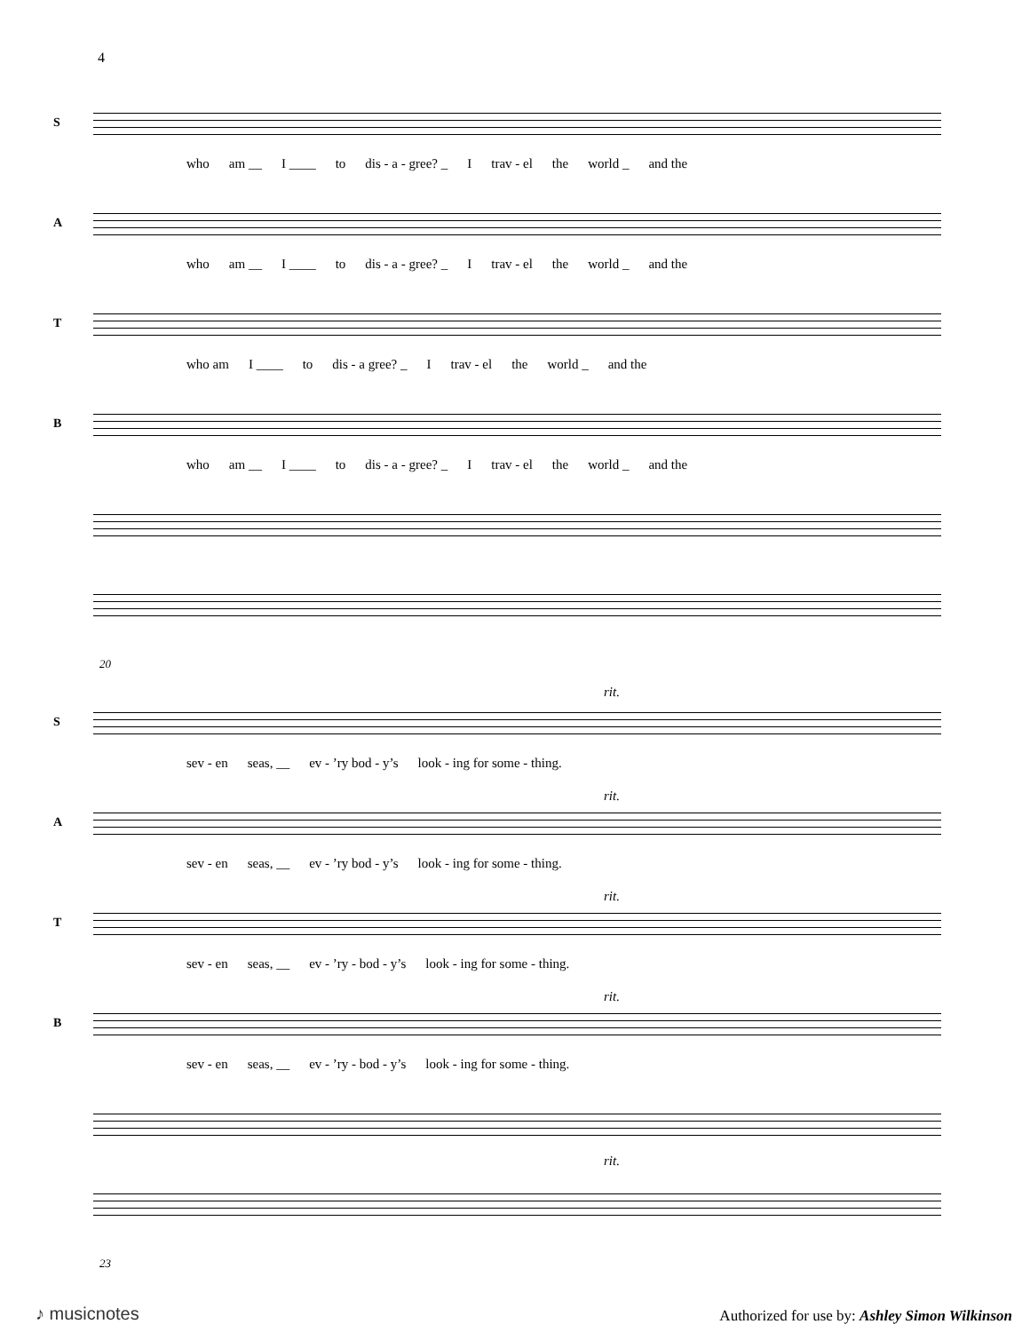4
S
who am __ I ____ to dis - a - gree? _ I trav - el the world _ and the
A
who am __ I ____ to dis - a - gree? _ I trav - el the world _ and the
T
who am I ____ to dis - a gree? _ I trav - el the world _ and the
B
who am __ I ____ to dis - a - gree? _ I trav - el the world _ and the
20
S
rit.
sev - en seas, __ ev - ’ry bod - y’s look - ing for some - thing.
A
rit.
sev - en seas, __ ev - ’ry bod - y’s look - ing for some - thing.
T
rit.
sev - en seas, __ ev - ’ry - bod - y’s look - ing for some - thing.
B
rit.
sev - en seas, __ ev - ’ry - bod - y’s look - ing for some - thing.
rit.
23
♪ musicnotes
Authorized for use by: Ashley Simon Wilkinson